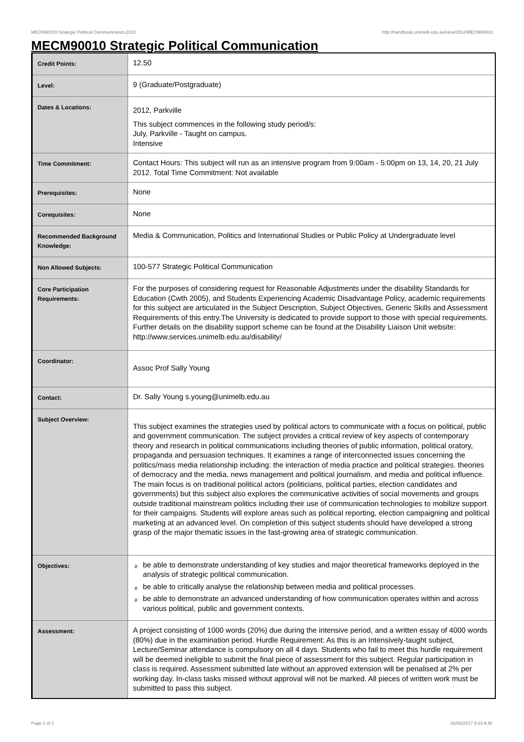MECM90010 Strategic Political Communication,2012 http://handbook.unimelb.edu.au/view/2012/MECM90010
MECM90010 Strategic Political Communication
| Credit Points: | 12.50 |
| Level: | 9 (Graduate/Postgraduate) |
| Dates & Locations: | 2012, Parkville This subject commences in the following study period/s: July, Parkville - Taught on campus. Intensive |
| Time Commitment: | Contact Hours: This subject will run as an intensive program from 9:00am - 5:00pm on 13, 14, 20, 21 July 2012. Total Time Commitment: Not available |
| Prerequisites: | None |
| Corequisites: | None |
| Recommended Background Knowledge: | Media & Communication, Politics and International Studies or Public Policy at Undergraduate level |
| Non Allowed Subjects: | 100-577 Strategic Political Communication |
| Core Participation Requirements: | For the purposes of considering request for Reasonable Adjustments under the disability Standards for Education (Cwth 2005), and Students Experiencing Academic Disadvantage Policy, academic requirements for this subject are articulated in the Subject Description, Subject Objectives, Generic Skills and Assessment Requirements of this entry.The University is dedicated to provide support to those with special requirements. Further details on the disability support scheme can be found at the Disability Liaison Unit website: http://www.services.unimelb.edu.au/disability/ |
| Coordinator: | Assoc Prof Sally Young |
| Contact: | Dr. Sally Young s.young@unimelb.edu.au |
| Subject Overview: | This subject examines the strategies used by political actors to communicate with a focus on political, public and government communication. The subject provides a critical review of key aspects of contemporary theory and research in political communications including theories of public information, political oratory, propaganda and persuasion techniques. It examines a range of interconnected issues concerning the politics/mass media relationship including: the interaction of media practice and political strategies. theories of democracy and the media. news management and political journalism. and media and political influence. The main focus is on traditional political actors (politicians, political parties, election candidates and governments) but this subject also explores the communicative activities of social movements and groups outside traditional mainstream politics including their use of communication technologies to mobilize support for their campaigns. Students will explore areas such as political reporting, election campaigning and political marketing at an advanced level. On completion of this subject students should have developed a strong grasp of the major thematic issues in the fast-growing area of strategic communication. |
| Objectives: | # be able to demonstrate understanding of key studies and major theoretical frameworks deployed in the analysis of strategic political communication. # be able to critically analyse the relationship between media and political processes. # be able to demonstrate an advanced understanding of how communication operates within and across various political, public and government contexts. |
| Assessment: | A project consisting of 1000 words (20%) due during the intensive period, and a written essay of 4000 words (80%) due in the examination period. Hurdle Requirement: As this is an Intensively-taught subject, Lecture/Seminar attendance is compulsory on all 4 days. Students who fail to meet this hurdle requirement will be deemed ineligible to submit the final piece of assessment for this subject. Regular participation in class is required. Assessment submitted late without an approved extension will be penalised at 2% per working day. In-class tasks missed without approval will not be marked. All pieces of written work must be submitted to pass this subject. |
Page 1 of 2 02/02/2017 9:23 A.M.